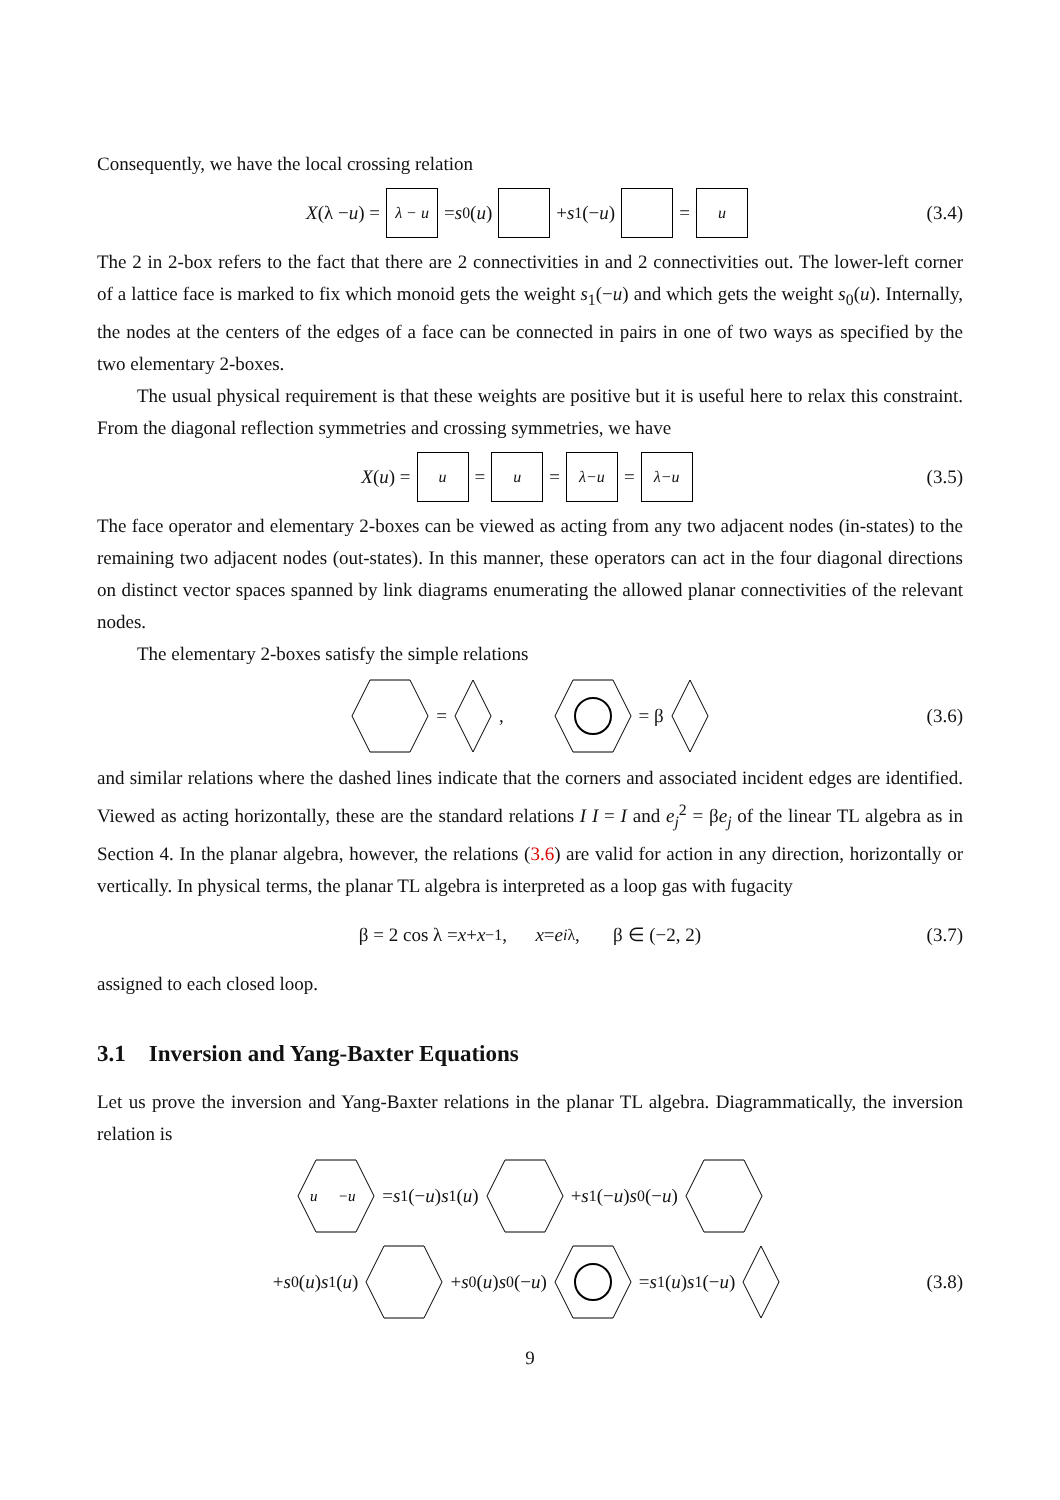Consequently, we have the local crossing relation
X (λ − u) = λ − u = s<sub>0</sub>(u) + s<sub>1</sub>(− u) = u (3.4)
The 2 in 2-box refers to the fact that there are 2 connectivities in and 2 connectivities out. The lower-left corner of a lattice face is marked to fix which monoid gets the weight s<sub>1</sub>(−u) and which gets the weight s<sub>0</sub>(u). Internally, the nodes at the centers of the edges of a face can be connected in pairs in one of two ways as specified by the two elementary 2-boxes.
The usual physical requirement is that these weights are positive but it is useful here to relax this constraint. From the diagonal reflection symmetries and crossing symmetries, we have
X (u) = u = u = λ−u = λ−u (3.5)
The face operator and elementary 2-boxes can be viewed as acting from any two adjacent nodes (in-states) to the remaining two adjacent nodes (out-states). In this manner, these operators can act in the four diagonal directions on distinct vector spaces spanned by link diagrams enumerating the allowed planar connectivities of the relevant nodes.
The elementary 2-boxes satisfy the simple relations
= , = β (3.6)
and similar relations where the dashed lines indicate that the corners and associated incident edges are identified. Viewed as acting horizontally, these are the standard relations I I = I and e<sub>j</sub><sup>2</sup> = βe<sub>j</sub> of the linear TL algebra as in Section 4. In the planar algebra, however, the relations (3.6) are valid for action in any direction, horizontally or vertically. In physical terms, the planar TL algebra is interpreted as a loop gas with fugacity
β = 2 cos λ = x + x<sup>−1</sup>, x = e<sup>iλ</sup>, β ∈ (−2, 2) (3.7)
assigned to each closed loop.
3.1 Inversion and Yang-Baxter Equations
Let us prove the inversion and Yang-Baxter relations in the planar TL algebra. Diagrammatically, the inversion relation is
u
−u
= s<sub>1</sub>(− u) s<sub>1</sub>(u) + s<sub>1</sub>(− u) s<sub>0</sub>(− u)
+ s<sub>0</sub>(u) s<sub>1</sub>(u) + s<sub>0</sub>(u) s<sub>0</sub>(− u) = s<sub>1</sub>(u) s<sub>1</sub>(− u) (3.8)
9